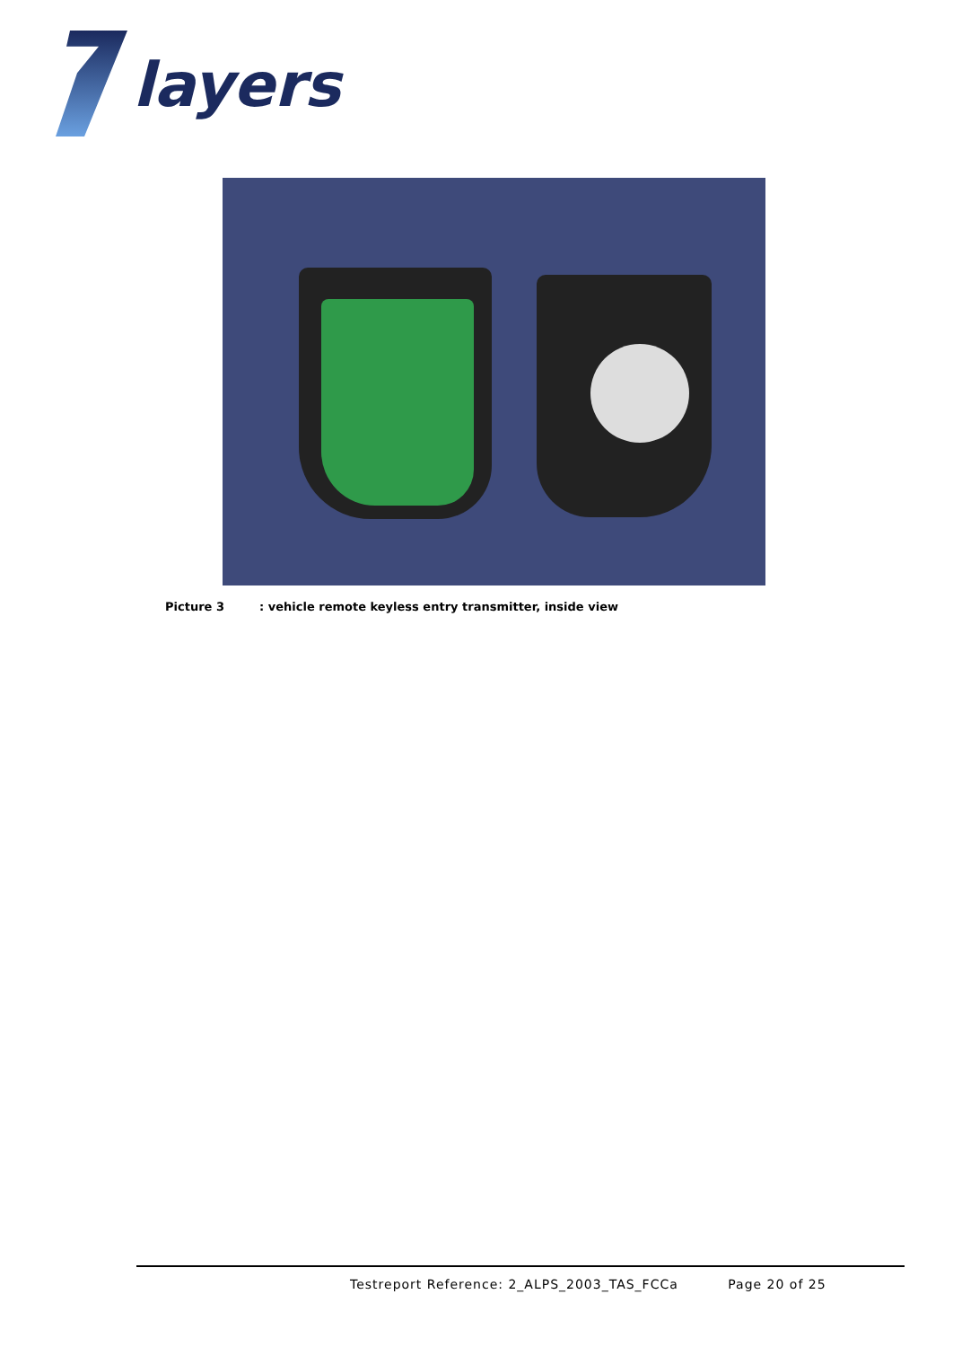layers
Picture 3: vehicle remote keyless entry transmitter, inside view
Testreport Reference: 2_ALPS_2003_TAS_FCCa Page 20 of 25